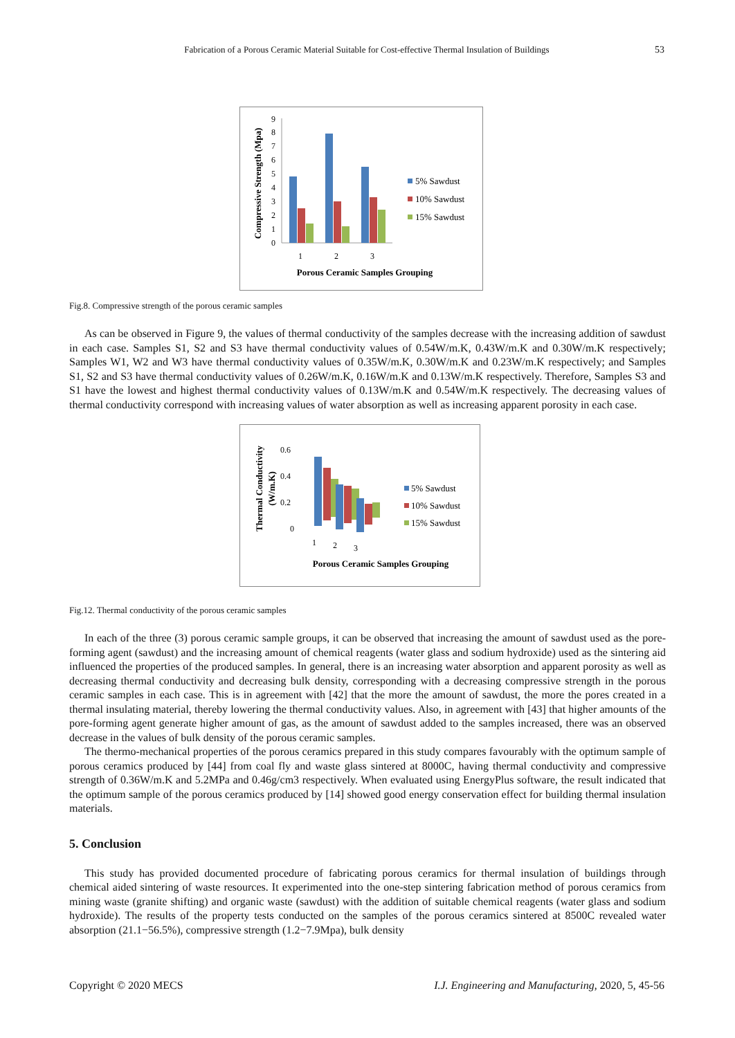Fabrication of a Porous Ceramic Material Suitable for Cost-effective Thermal Insulation of Buildings 53
Compressive Strength (Mpa)
0
1
2
3
4
5
6
7
8
9
1
2
3
5% Sawdust
10% Sawdust
15% Sawdust
Porous Ceramic Samples Grouping
Fig.8. Compressive strength of the porous ceramic samples
As can be observed in Figure 9, the values of thermal conductivity of the samples decrease with the increasing addition of sawdust in each case. Samples S1, S2 and S3 have thermal conductivity values of 0.54W/m.K, 0.43W/m.K and 0.30W/m.K respectively; Samples W1, W2 and W3 have thermal conductivity values of 0.35W/m.K, 0.30W/m.K and 0.23W/m.K respectively; and Samples S1, S2 and S3 have thermal conductivity values of 0.26W/m.K, 0.16W/m.K and 0.13W/m.K respectively. Therefore, Samples S3 and S1 have the lowest and highest thermal conductivity values of 0.13W/m.K and 0.54W/m.K respectively. The decreasing values of thermal conductivity correspond with increasing values of water absorption as well as increasing apparent porosity in each case.
Thermal Conductivity
(W/m.K)
0.6
0.4
0.2
0
1
2
3
5% Sawdust
10% Sawdust
15% Sawdust
Porous Ceramic Samples Grouping
Fig.12. Thermal conductivity of the porous ceramic samples
In each of the three (3) porous ceramic sample groups, it can be observed that increasing the amount of sawdust used as the pore-forming agent (sawdust) and the increasing amount of chemical reagents (water glass and sodium hydroxide) used as the sintering aid influenced the properties of the produced samples. In general, there is an increasing water absorption and apparent porosity as well as decreasing thermal conductivity and decreasing bulk density, corresponding with a decreasing compressive strength in the porous ceramic samples in each case. This is in agreement with [42] that the more the amount of sawdust, the more the pores created in a thermal insulating material, thereby lowering the thermal conductivity values. Also, in agreement with [43] that higher amounts of the pore-forming agent generate higher amount of gas, as the amount of sawdust added to the samples increased, there was an observed decrease in the values of bulk density of the porous ceramic samples.
The thermo-mechanical properties of the porous ceramics prepared in this study compares favourably with the optimum sample of porous ceramics produced by [44] from coal fly and waste glass sintered at 8000C, having thermal conductivity and compressive strength of 0.36W/m.K and 5.2MPa and 0.46g/cm3 respectively. When evaluated using EnergyPlus software, the result indicated that the optimum sample of the porous ceramics produced by [14] showed good energy conservation effect for building thermal insulation materials.
5. Conclusion
This study has provided documented procedure of fabricating porous ceramics for thermal insulation of buildings through chemical aided sintering of waste resources. It experimented into the one-step sintering fabrication method of porous ceramics from mining waste (granite shifting) and organic waste (sawdust) with the addition of suitable chemical reagents (water glass and sodium hydroxide). The results of the property tests conducted on the samples of the porous ceramics sintered at 8500C revealed water absorption (21.1−56.5%), compressive strength (1.2−7.9Mpa), bulk density
Copyright © 2020 MECS I.J. Engineering and Manufacturing, 2020, 5, 45-56